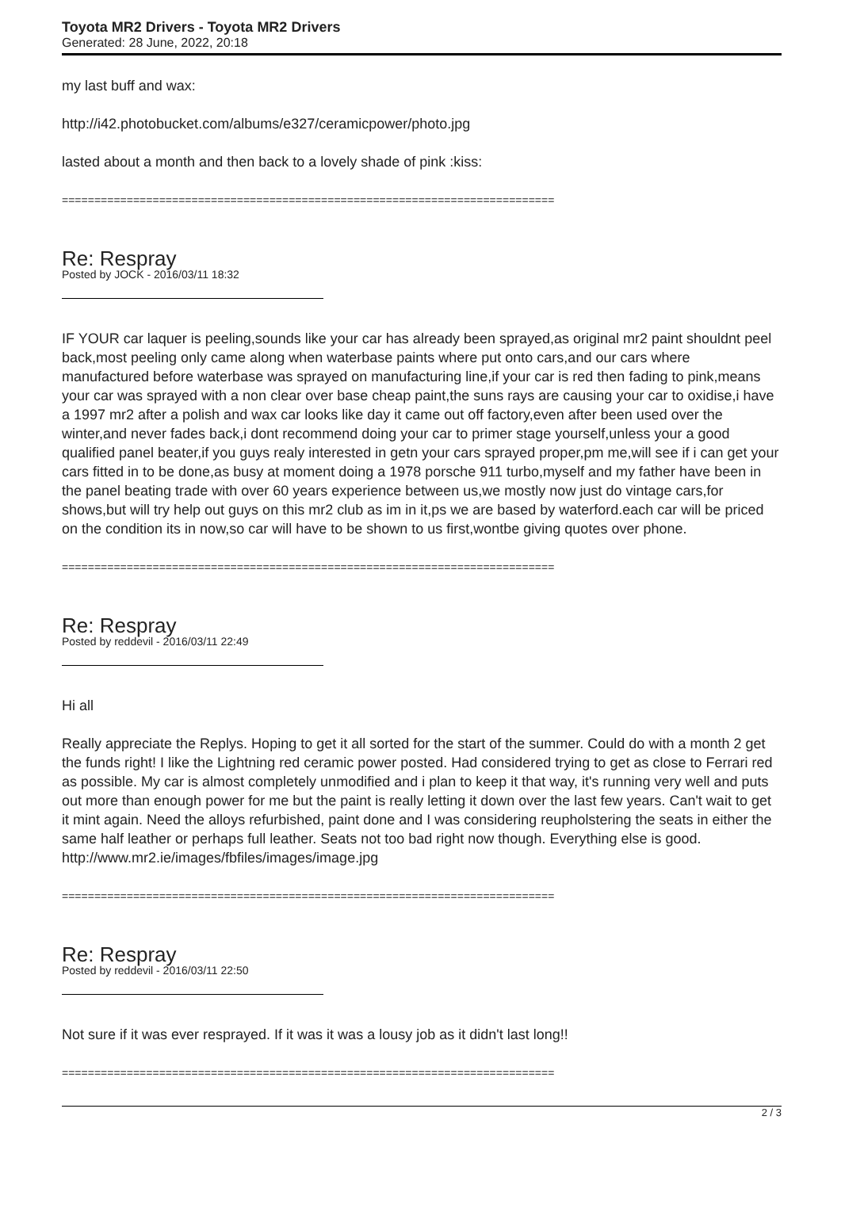Toyota MR2 Drivers - Toyota MR2 Drivers
Generated: 28 June, 2022, 20:18
my last buff and wax:
http://i42.photobucket.com/albums/e327/ceramicpower/photo.jpg
lasted about a month and then back to a lovely shade of pink :kiss:
============================================================================
Re: Respray
Posted by JOCK - 2016/03/11 18:32
IF YOUR car laquer is peeling,sounds like your car has already been sprayed,as original mr2 paint shouldnt peel back,most peeling only came along when waterbase paints where put onto cars,and our cars where manufactured before waterbase was sprayed on manufacturing line,if your car is red then fading to pink,means your car was sprayed with a non clear over base cheap paint,the suns rays are causing your car to oxidise,i have a 1997 mr2 after a polish and wax car looks like day it came out off factory,even after been used over the winter,and never fades back,i dont recommend doing your car to primer stage yourself,unless your a good qualified panel beater,if you guys realy interested in getn your cars sprayed proper,pm me,will see if i can get your cars fitted in to be done,as busy at moment doing a 1978 porsche 911 turbo,myself and my father have been in the panel beating trade with over 60 years experience between us,we mostly now just do vintage cars,for shows,but will try help out guys on this mr2 club as im in it,ps we are based by waterford.each car will be priced on the condition its in now,so car will have to be shown to us first,wontbe giving quotes over phone.
============================================================================
Re: Respray
Posted by reddevil - 2016/03/11 22:49
Hi all
Really appreciate the Replys. Hoping to get it all sorted for the start of the summer. Could do with a month 2 get the funds right! I like the Lightning red ceramic power posted. Had considered trying to get as close to Ferrari red as possible. My car is almost completely unmodified and i plan to keep it that way, it's running very well and puts out more than enough power for me but the paint is really letting it down over the last few years. Can't wait to get it mint again. Need the alloys refurbished, paint done and I was considering reupholstering the seats in either the same half leather or perhaps full leather. Seats not too bad right now though. Everything else is good. http://www.mr2.ie/images/fbfiles/images/image.jpg
============================================================================
Re: Respray
Posted by reddevil - 2016/03/11 22:50
Not sure if it was ever resprayed. If it was it was a lousy job as it didn't last long!!
============================================================================
2 / 3